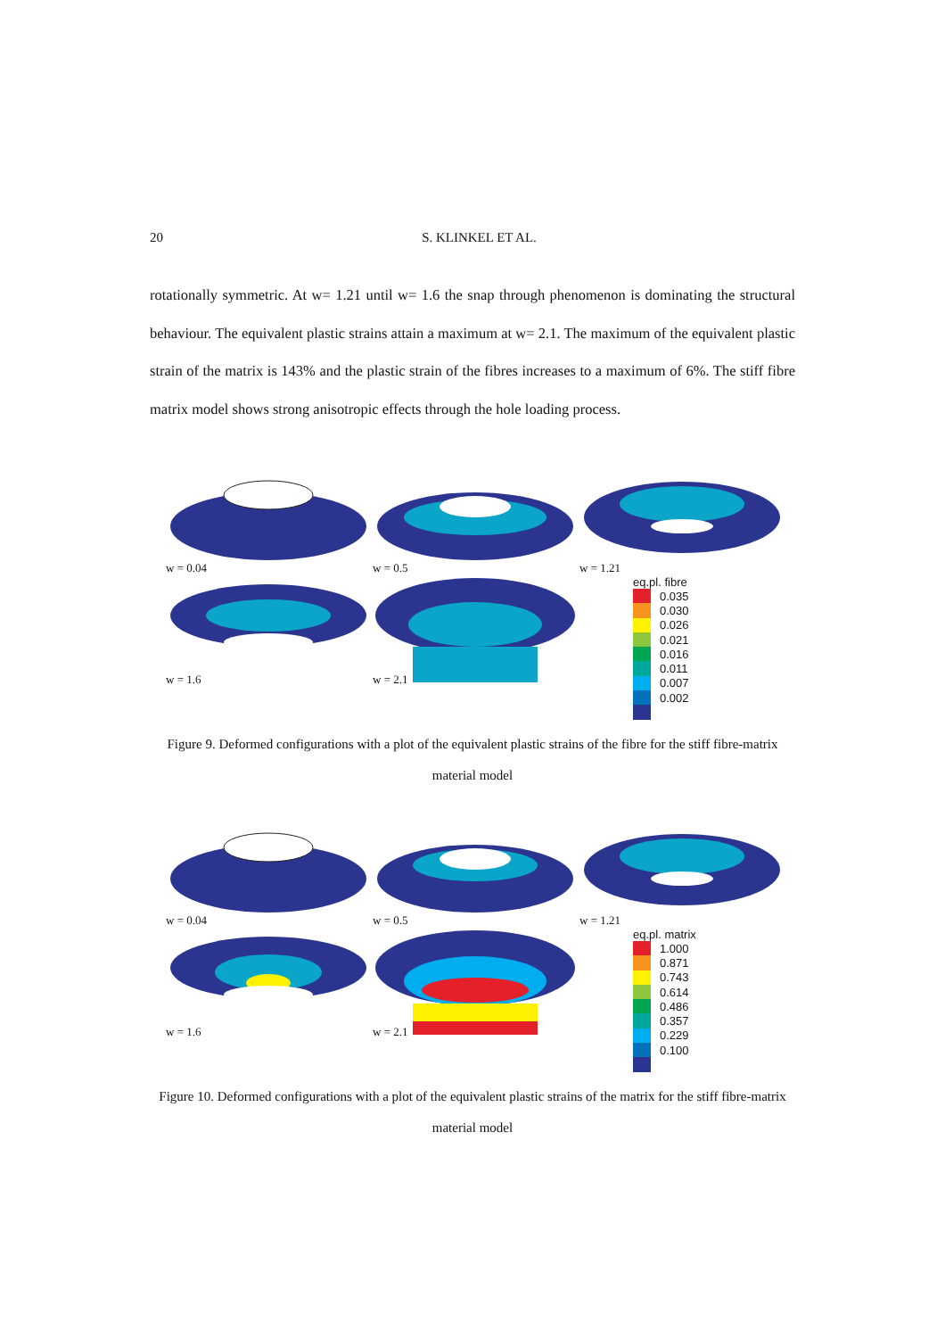20 S. KLINKEL ET AL.
rotationally symmetric. At w= 1.21 until w= 1.6 the snap through phenomenon is dominating the structural behaviour. The equivalent plastic strains attain a maximum at w= 2.1. The maximum of the equivalent plastic strain of the matrix is 143% and the plastic strain of the fibres increases to a maximum of 6%. The stiff fibre matrix model shows strong anisotropic effects through the hole loading process.
w = 0.04
w = 0.5
w = 1.21
w = 1.6
w = 2.1
eq.pl. fibre
0.035
0.030
0.026
0.021
0.016
0.011
0.007
0.002
Figure 9. Deformed configurations with a plot of the equivalent plastic strains of the fibre for the stiff fibre-matrix material model
w = 0.04
w = 0.5
w = 1.21
w = 1.6
w = 2.1
eq.pl. matrix
1.000
0.871
0.743
0.614
0.486
0.357
0.229
0.100
Figure 10. Deformed configurations with a plot of the equivalent plastic strains of the matrix for the stiff fibre-matrix material model